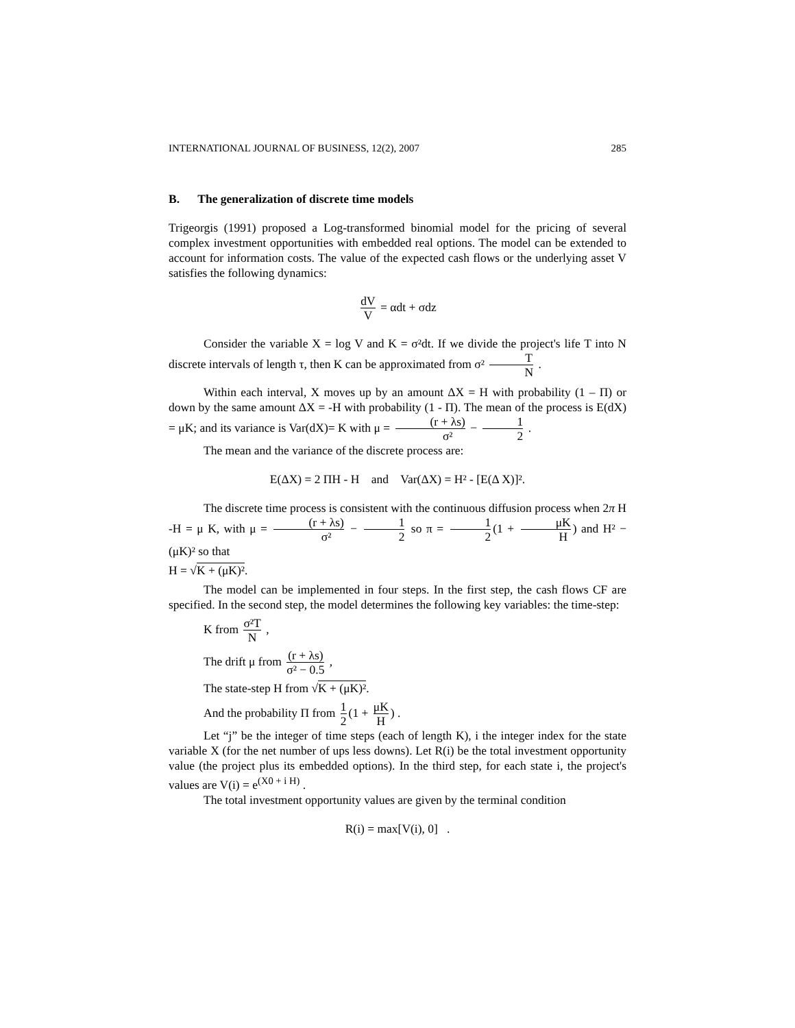INTERNATIONAL JOURNAL OF BUSINESS, 12(2), 2007 285
B. The generalization of discrete time models
Trigeorgis (1991) proposed a Log-transformed binomial model for the pricing of several complex investment opportunities with embedded real options. The model can be extended to account for information costs. The value of the expected cash flows or the underlying asset V satisfies the following dynamics:
dV V = αdt + σdz
Consider the variable X = log V and K = σ²dt. If we divide the project's life T into N discrete intervals of length τ, then K can be approximated from σ² T N .
Within each interval, X moves up by an amount ΔX = H with probability (1 – Π) or down by the same amount ΔX = -H with probability (1 - Π). The mean of the process is E(dX) = μK; and its variance is Var(dX)= K with μ = (r + λs) σ² − 1 2 .
The mean and the variance of the discrete process are:
E(ΔX) = 2 ΠH - H and Var(ΔX) = H² - [E(Δ X)]².
The discrete time process is consistent with the continuous diffusion process when 2π H -H = μ K, with μ = (r + λs) σ² − 1 2 so π = 1 2 (1 + μK H) and H² − (μK)² so that
H = √K + (μK)².
The model can be implemented in four steps. In the first step, the cash flows CF are specified. In the second step, the model determines the following key variables: the time-step:
K from σ²T N ,
The drift μ from (r + λs) σ² − 0.5 ,
The state-step H from √K + (μK)².
And the probability Π from 1 2 (1 + μK H) .
Let “j” be the integer of time steps (each of length K), i the integer index for the state variable X (for the net number of ups less downs). Let R(i) be the total investment opportunity value (the project plus its embedded options). In the third step, for each state i, the project's values are V(i) = e<sup>(X0 + i H)</sup> .
The total investment opportunity values are given by the terminal condition
R(i) = max[V(i), 0] .